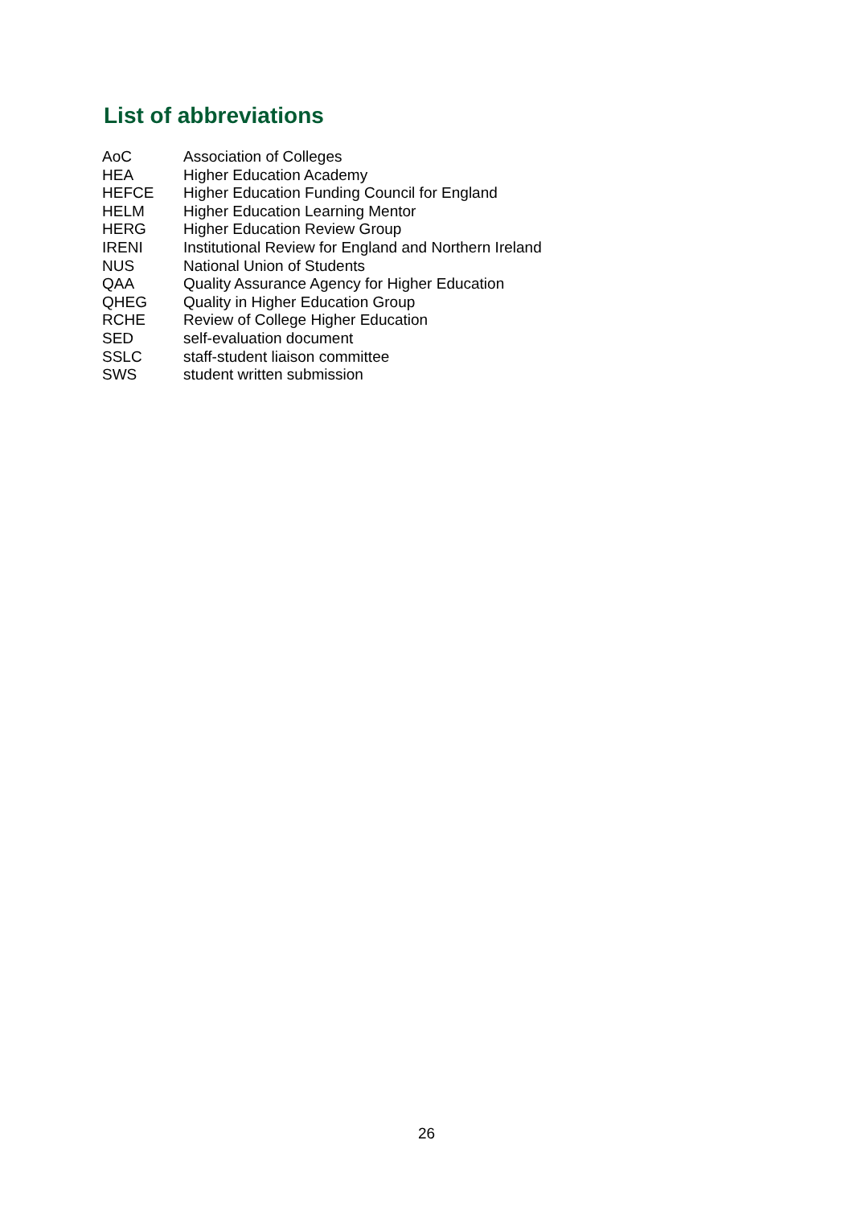List of abbreviations
| AoC | Association of Colleges |
| HEA | Higher Education Academy |
| HEFCE | Higher Education Funding Council for England |
| HELM | Higher Education Learning Mentor |
| HERG | Higher Education Review Group |
| IRENI | Institutional Review for England and Northern Ireland |
| NUS | National Union of Students |
| QAA | Quality Assurance Agency for Higher Education |
| QHEG | Quality in Higher Education Group |
| RCHE | Review of College Higher Education |
| SED | self-evaluation document |
| SSLC | staff-student liaison committee |
| SWS | student written submission |
26